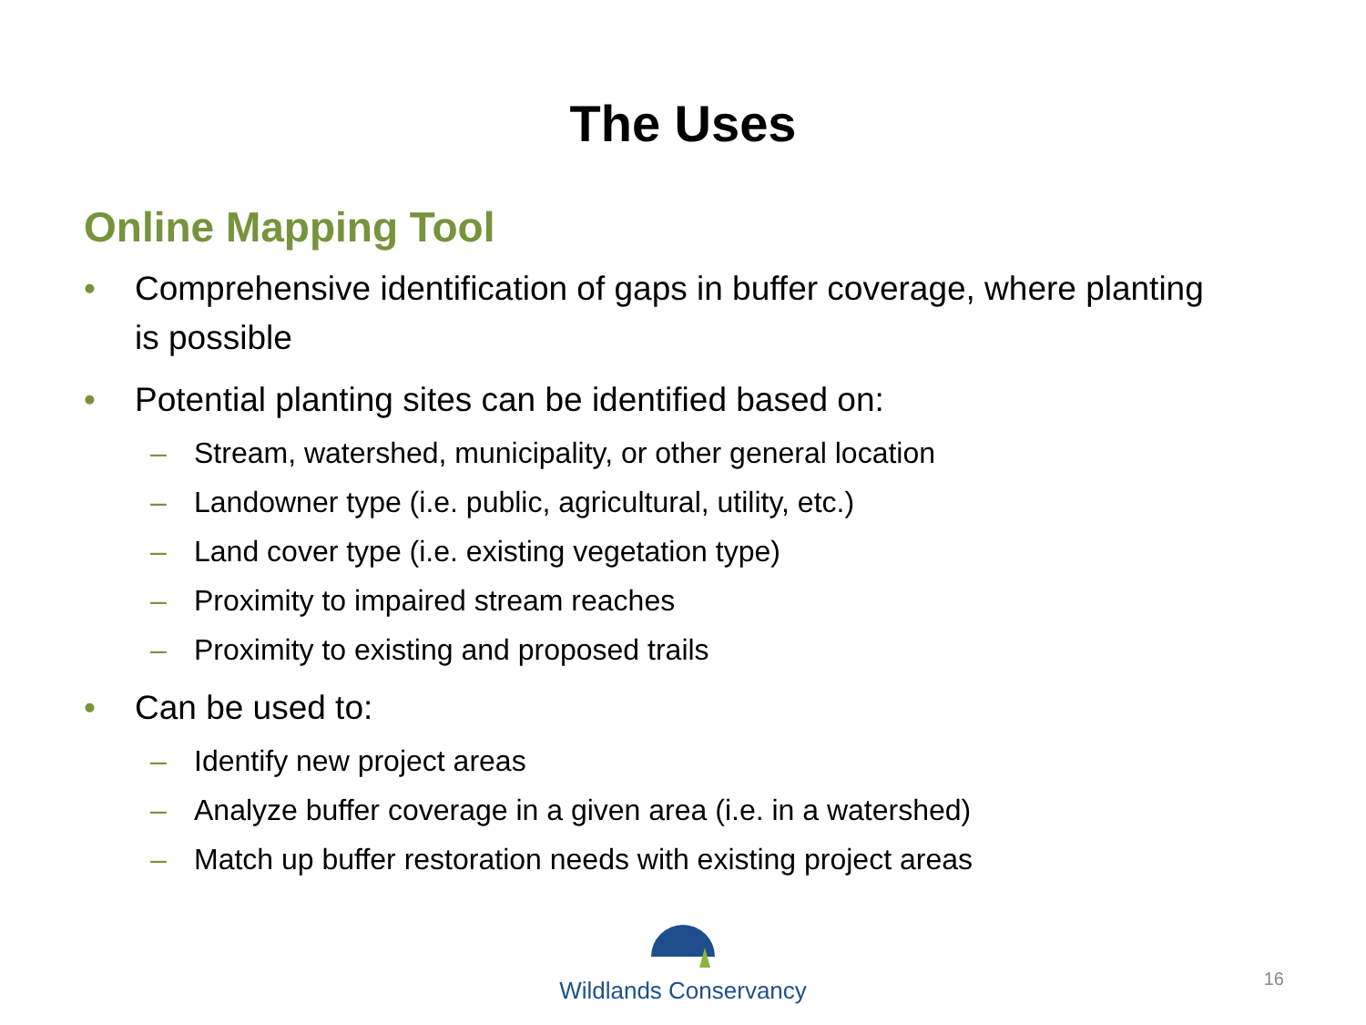The Uses
Online Mapping Tool
• Comprehensive identification of gaps in buffer coverage, where planting is possible
• Potential planting sites can be identified based on:
– Stream, watershed, municipality, or other general location
– Landowner type (i.e. public, agricultural, utility, etc.)
– Land cover type (i.e. existing vegetation type)
– Proximity to impaired stream reaches
– Proximity to existing and proposed trails
• Can be used to:
– Identify new project areas
– Analyze buffer coverage in a given area (i.e. in a watershed)
– Match up buffer restoration needs with existing project areas
Wildlands Conservancy
16